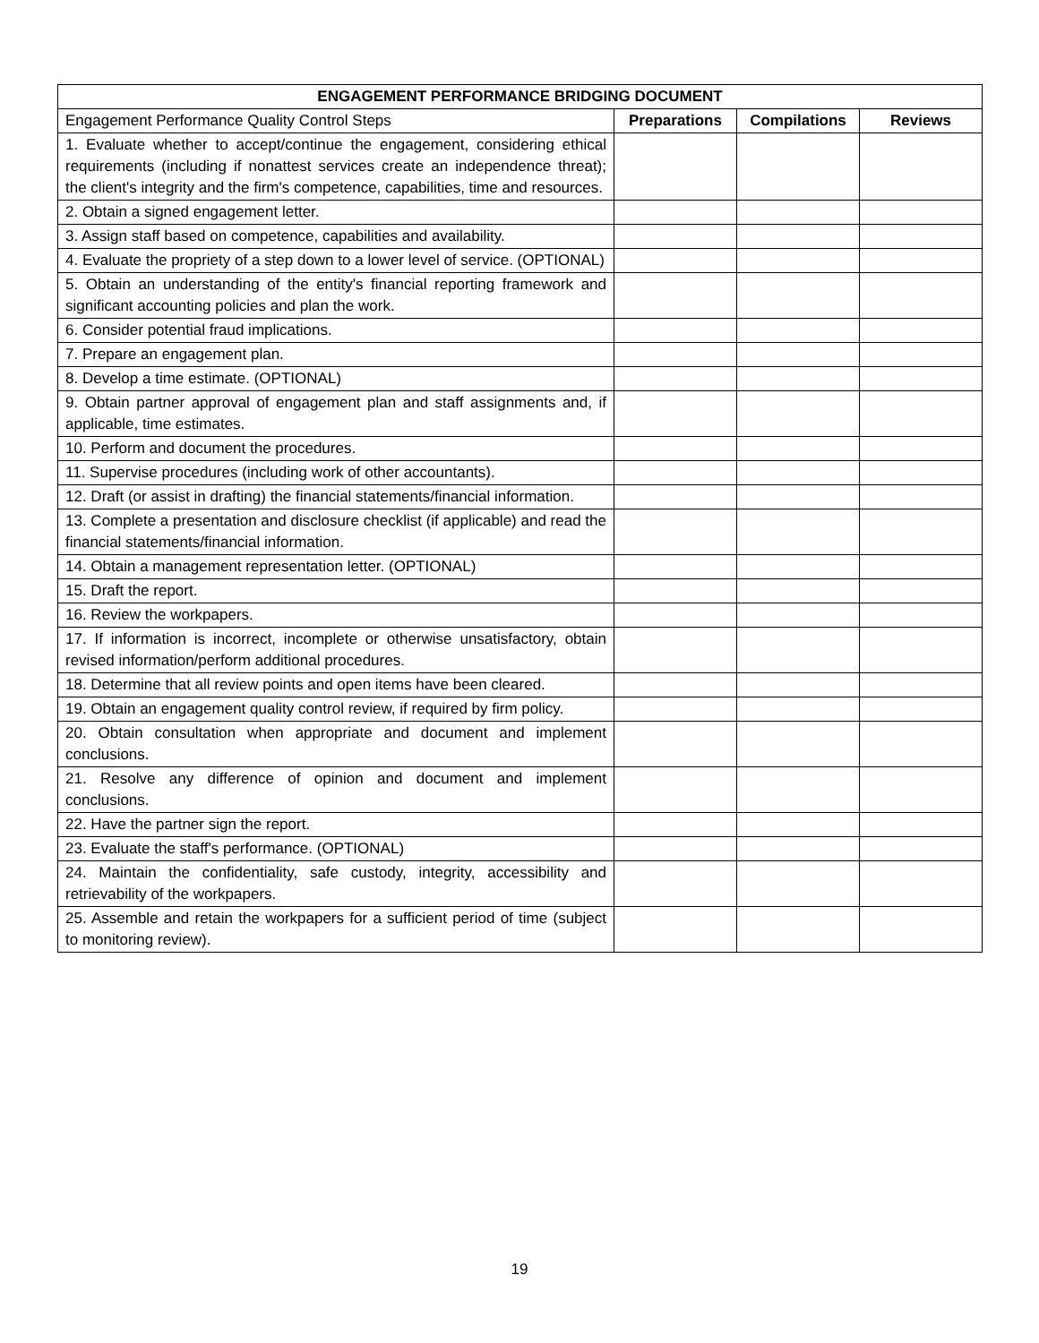| ENGAGEMENT PERFORMANCE BRIDGING DOCUMENT | | | |
| --- | --- | --- | --- |
| Engagement Performance Quality Control Steps | Preparations | Compilations | Reviews |
| 1. Evaluate whether to accept/continue the engagement, considering ethical requirements (including if nonattest services create an independence threat); the client's integrity and the firm's competence, capabilities, time and resources. | | | |
| 2. Obtain a signed engagement letter. | | | |
| 3. Assign staff based on competence, capabilities and availability. | | | |
| 4. Evaluate the propriety of a step down to a lower level of service. (OPTIONAL) | | | |
| 5. Obtain an understanding of the entity's financial reporting framework and significant accounting policies and plan the work. | | | |
| 6. Consider potential fraud implications. | | | |
| 7. Prepare an engagement plan. | | | |
| 8. Develop a time estimate. (OPTIONAL) | | | |
| 9. Obtain partner approval of engagement plan and staff assignments and, if applicable, time estimates. | | | |
| 10. Perform and document the procedures. | | | |
| 11. Supervise procedures (including work of other accountants). | | | |
| 12. Draft (or assist in drafting) the financial statements/financial information. | | | |
| 13. Complete a presentation and disclosure checklist (if applicable) and read the financial statements/financial information. | | | |
| 14. Obtain a management representation letter. (OPTIONAL) | | | |
| 15. Draft the report. | | | |
| 16. Review the workpapers. | | | |
| 17. If information is incorrect, incomplete or otherwise unsatisfactory, obtain revised information/perform additional procedures. | | | |
| 18. Determine that all review points and open items have been cleared. | | | |
| 19. Obtain an engagement quality control review, if required by firm policy. | | | |
| 20. Obtain consultation when appropriate and document and implement conclusions. | | | |
| 21. Resolve any difference of opinion and document and implement conclusions. | | | |
| 22. Have the partner sign the report. | | | |
| 23. Evaluate the staff's performance. (OPTIONAL) | | | |
| 24. Maintain the confidentiality, safe custody, integrity, accessibility and retrievability of the workpapers. | | | |
| 25. Assemble and retain the workpapers for a sufficient period of time (subject to monitoring review). | | | |
19